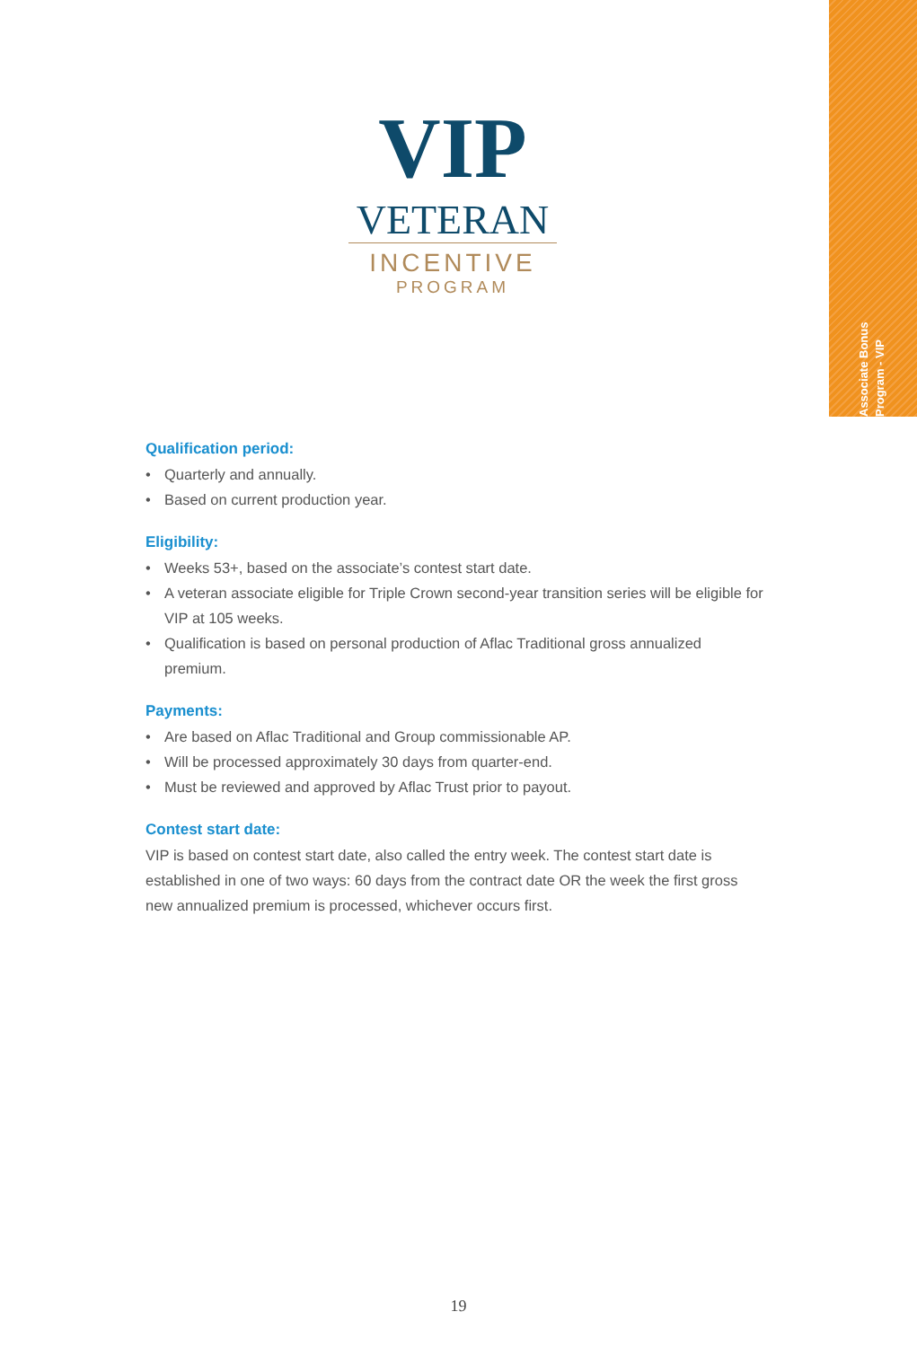Associate Bonus Program - VIP
VIP
VETERAN
INCENTIVE
PROGRAM
Qualification period:
• Quarterly and annually.
• Based on current production year.
Eligibility:
• Weeks 53+, based on the associate’s contest start date.
• A veteran associate eligible for Triple Crown second-year transition series will be eligible for VIP at 105 weeks.
• Qualification is based on personal production of Aflac Traditional gross annualized premium.
Payments:
• Are based on Aflac Traditional and Group commissionable AP.
• Will be processed approximately 30 days from quarter-end.
• Must be reviewed and approved by Aflac Trust prior to payout.
Contest start date:
VIP is based on contest start date, also called the entry week. The contest start date is established in one of two ways: 60 days from the contract date OR the week the first gross new annualized premium is processed, whichever occurs first.
19